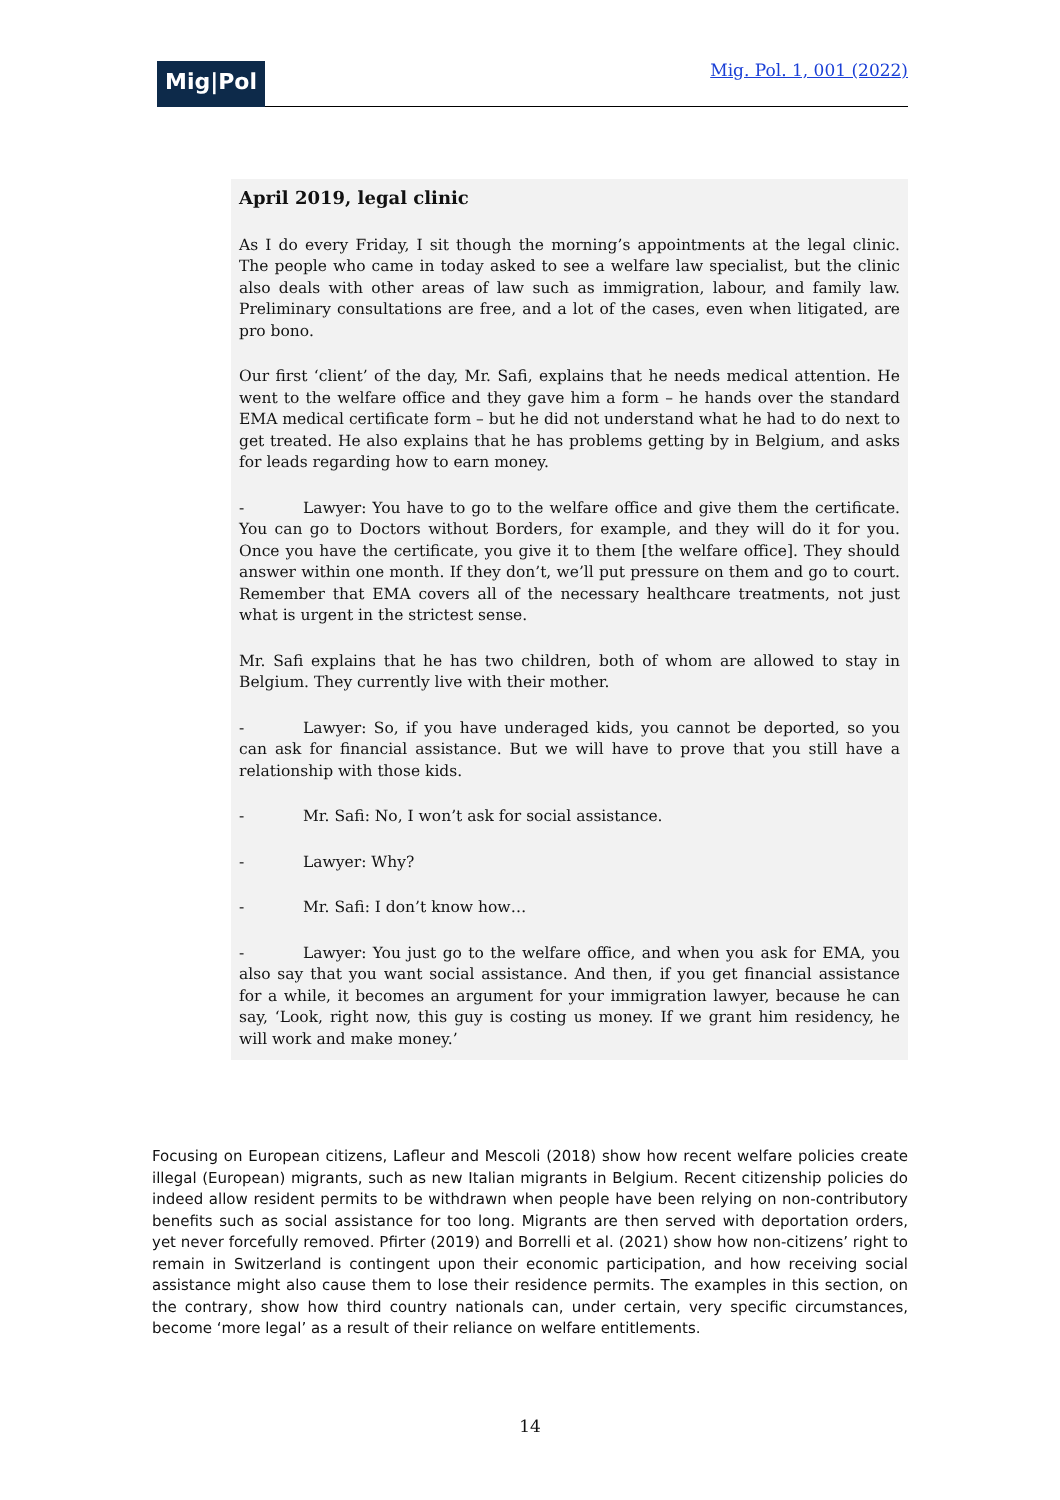Mig|Pol
Mig. Pol. 1, 001 (2022)
April 2019, legal clinic
As I do every Friday, I sit though the morning’s appointments at the legal clinic. The people who came in today asked to see a welfare law specialist, but the clinic also deals with other areas of law such as immigration, labour, and family law. Preliminary consultations are free, and a lot of the cases, even when litigated, are pro bono.
Our first ‘client’ of the day, Mr. Safi, explains that he needs medical attention. He went to the welfare office and they gave him a form – he hands over the standard EMA medical certificate form – but he did not understand what he had to do next to get treated. He also explains that he has problems getting by in Belgium, and asks for leads regarding how to earn money.
- Lawyer: You have to go to the welfare office and give them the certificate. You can go to Doctors without Borders, for example, and they will do it for you. Once you have the certificate, you give it to them [the welfare office]. They should answer within one month. If they don’t, we’ll put pressure on them and go to court. Remember that EMA covers all of the necessary healthcare treatments, not just what is urgent in the strictest sense.
Mr. Safi explains that he has two children, both of whom are allowed to stay in Belgium. They currently live with their mother.
- Lawyer: So, if you have underaged kids, you cannot be deported, so you can ask for financial assistance. But we will have to prove that you still have a relationship with those kids.
- Mr. Safi: No, I won’t ask for social assistance.
- Lawyer: Why?
- Mr. Safi: I don’t know how…
- Lawyer: You just go to the welfare office, and when you ask for EMA, you also say that you want social assistance. And then, if you get financial assistance for a while, it becomes an argument for your immigration lawyer, because he can say, ‘Look, right now, this guy is costing us money. If we grant him residency, he will work and make money.’
Focusing on European citizens, Lafleur and Mescoli (2018) show how recent welfare policies create illegal (European) migrants, such as new Italian migrants in Belgium. Recent citizenship policies do indeed allow resident permits to be withdrawn when people have been relying on non-contributory benefits such as social assistance for too long. Migrants are then served with deportation orders, yet never forcefully removed. Pfirter (2019) and Borrelli et al. (2021) show how non-citizens’ right to remain in Switzerland is contingent upon their economic participation, and how receiving social assistance might also cause them to lose their residence permits. The examples in this section, on the contrary, show how third country nationals can, under certain, very specific circumstances, become ‘more legal’ as a result of their reliance on welfare entitlements.
14